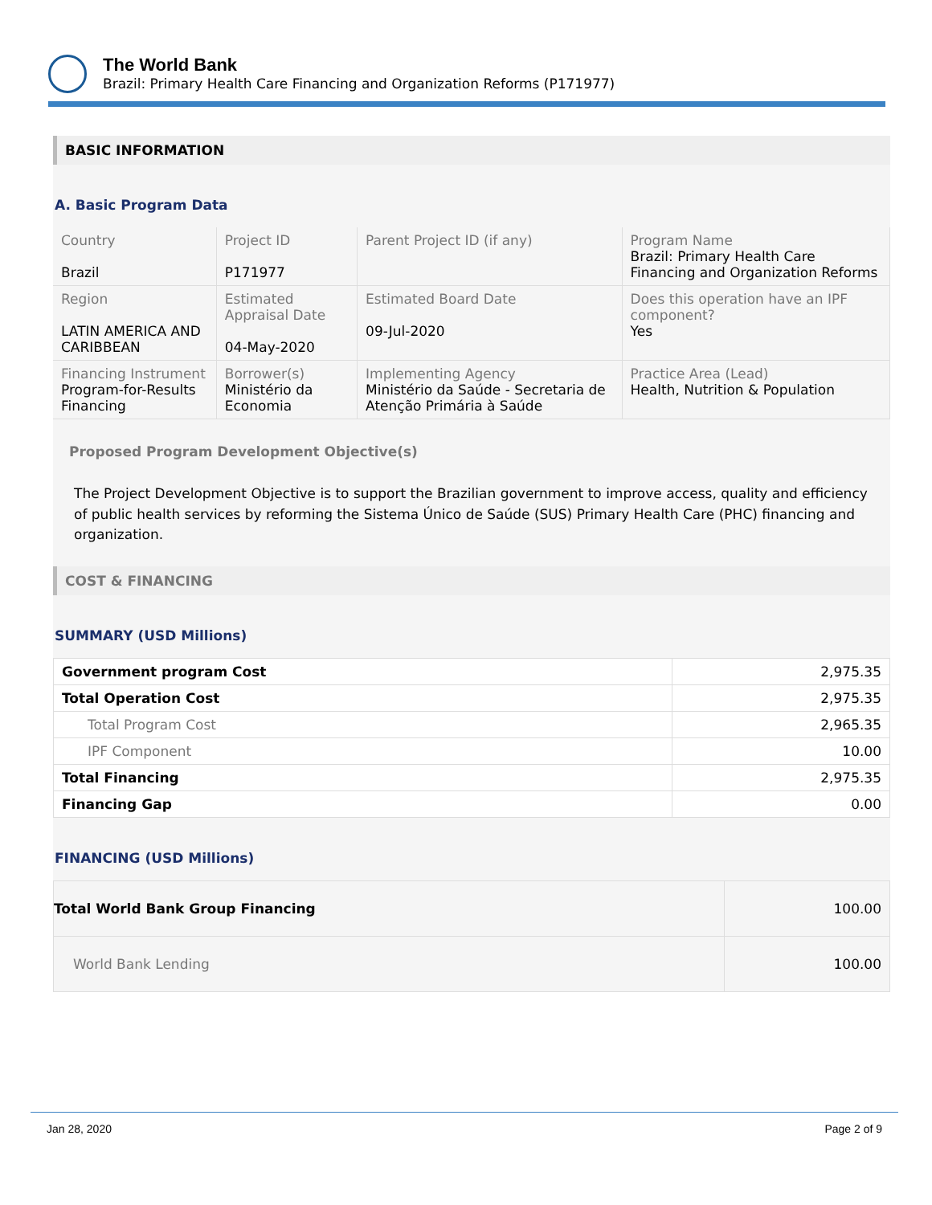The World Bank
Brazil: Primary Health Care Financing and Organization Reforms (P171977)
BASIC INFORMATION
A. Basic Program Data
| Country Brazil | Project ID P171977 | Parent Project ID (if any) | Program Name Brazil: Primary Health Care Financing and Organization Reforms |
| Region LATIN AMERICA AND CARIBBEAN | Estimated Appraisal Date 04-May-2020 | Estimated Board Date 09-Jul-2020 | Does this operation have an IPF component? Yes |
| Financing Instrument Program-for-Results Financing | Borrower(s) Ministério da Economia | Implementing Agency Ministério da Saúde - Secretaria de Atenção Primária à Saúde | Practice Area (Lead) Health, Nutrition & Population |
Proposed Program Development Objective(s)
The Project Development Objective is to support the Brazilian government to improve access, quality and efficiency of public health services by reforming the Sistema Único de Saúde (SUS) Primary Health Care (PHC) financing and organization.
COST & FINANCING
SUMMARY (USD Millions)
| Government program Cost | 2,975.35 |
| Total Operation Cost | 2,975.35 |
| Total Program Cost | 2,965.35 |
| IPF Component | 10.00 |
| Total Financing | 2,975.35 |
| Financing Gap | 0.00 |
FINANCING (USD Millions)
| Total World Bank Group Financing | 100.00 |
| World Bank Lending | 100.00 |
Jan 28, 2020 Page 2 of 9